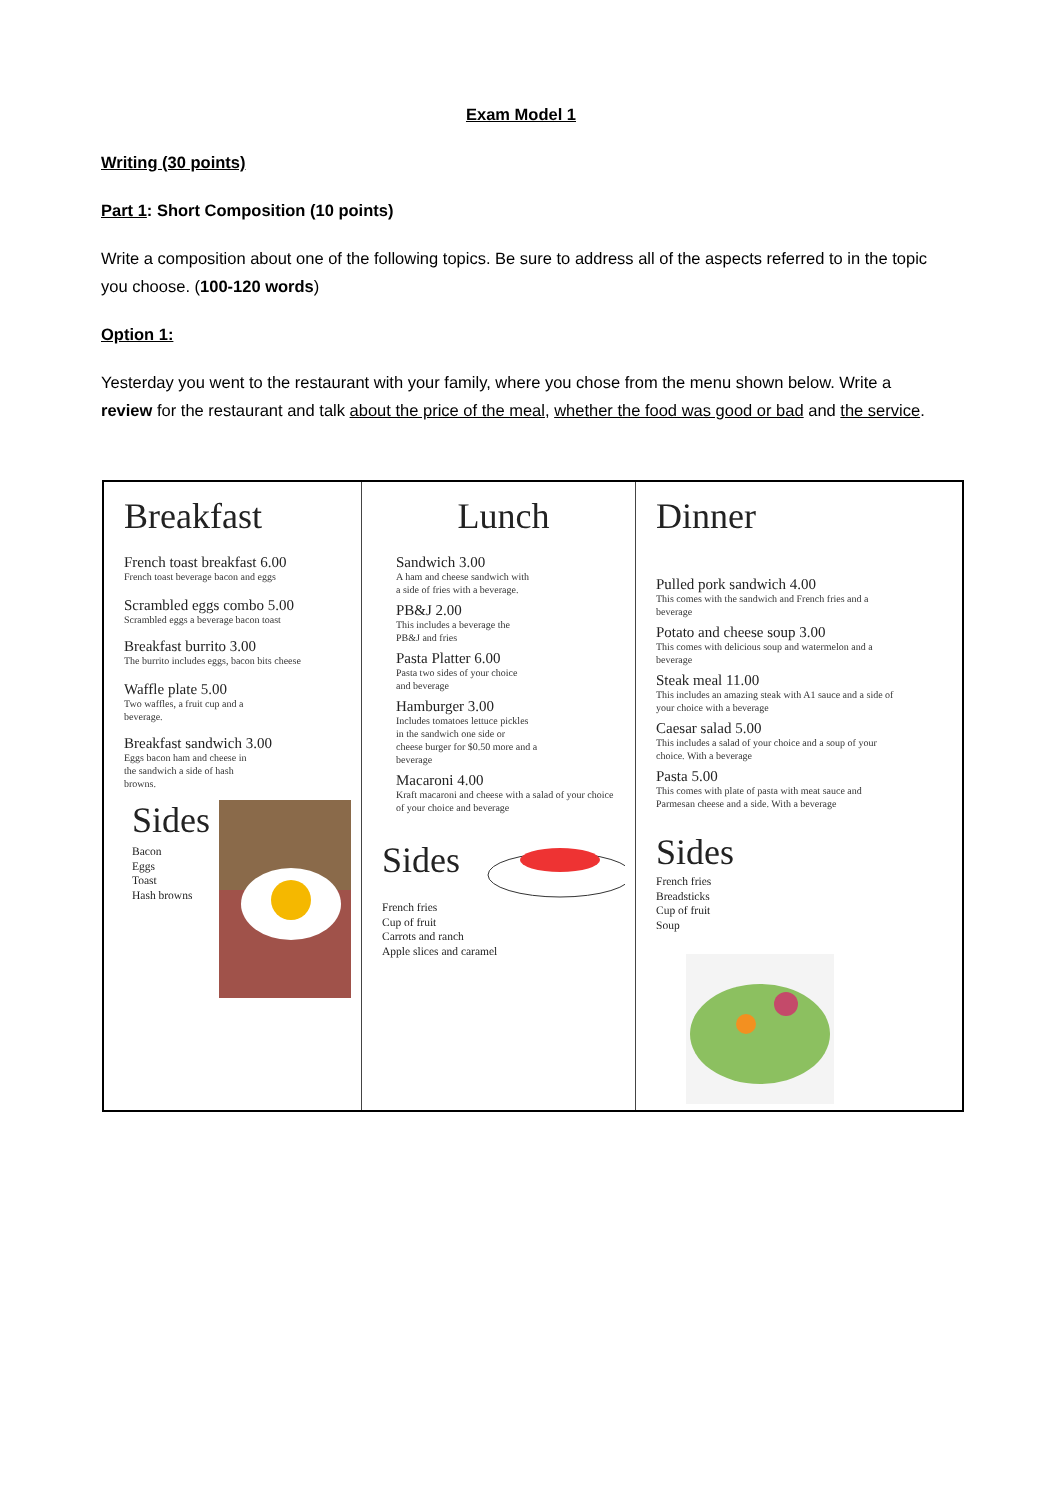Exam Model 1
Writing (30 points)
Part 1: Short Composition (10 points)
Write a composition about one of the following topics. Be sure to address all of the aspects referred to in the topic you choose. (100-120 words)
Option 1:
Yesterday you went to the restaurant with your family, where you chose from the menu shown below. Write a review for the restaurant and talk about the price of the meal, whether the food was good or bad and the service.
Breakfast
French toast breakfast 6.00
French toast beverage bacon and eggs
Scrambled eggs combo 5.00
Scrambled eggs a beverage bacon toast
Breakfast burrito 3.00
The burrito includes eggs, bacon bits cheese
Waffle plate 5.00
Two waffles, a fruit cup and a
beverage.
Breakfast sandwich 3.00
Eggs bacon ham and cheese in
the sandwich a side of hash
browns.
Sides
Bacon
Eggs
Toast
Hash browns
Lunch
Sandwich 3.00
A ham and cheese sandwich with
a side of fries with a beverage.
PB&J 2.00
This includes a beverage the
PB&J and fries
Pasta Platter 6.00
Pasta two sides of your choice
and beverage
Hamburger 3.00
Includes tomatoes lettuce pickles
in the sandwich one side or
cheese burger for $0.50 more and a
beverage
Macaroni 4.00
Kraft macaroni and cheese with a salad of your choice
of your choice and beverage
Sides
French fries
Cup of fruit
Carrots and ranch
Apple slices and caramel
Dinner
Pulled pork sandwich 4.00
This comes with the sandwich and French fries and a
beverage
Potato and cheese soup 3.00
This comes with delicious soup and watermelon and a
beverage
Steak meal 11.00
This includes an amazing steak with A1 sauce and a side of
your choice with a beverage
Caesar salad 5.00
This includes a salad of your choice and a soup of your
choice. With a beverage
Pasta 5.00
This comes with plate of pasta with meat sauce and
Parmesan cheese and a side. With a beverage
Sides
French fries
Breadsticks
Cup of fruit
Soup